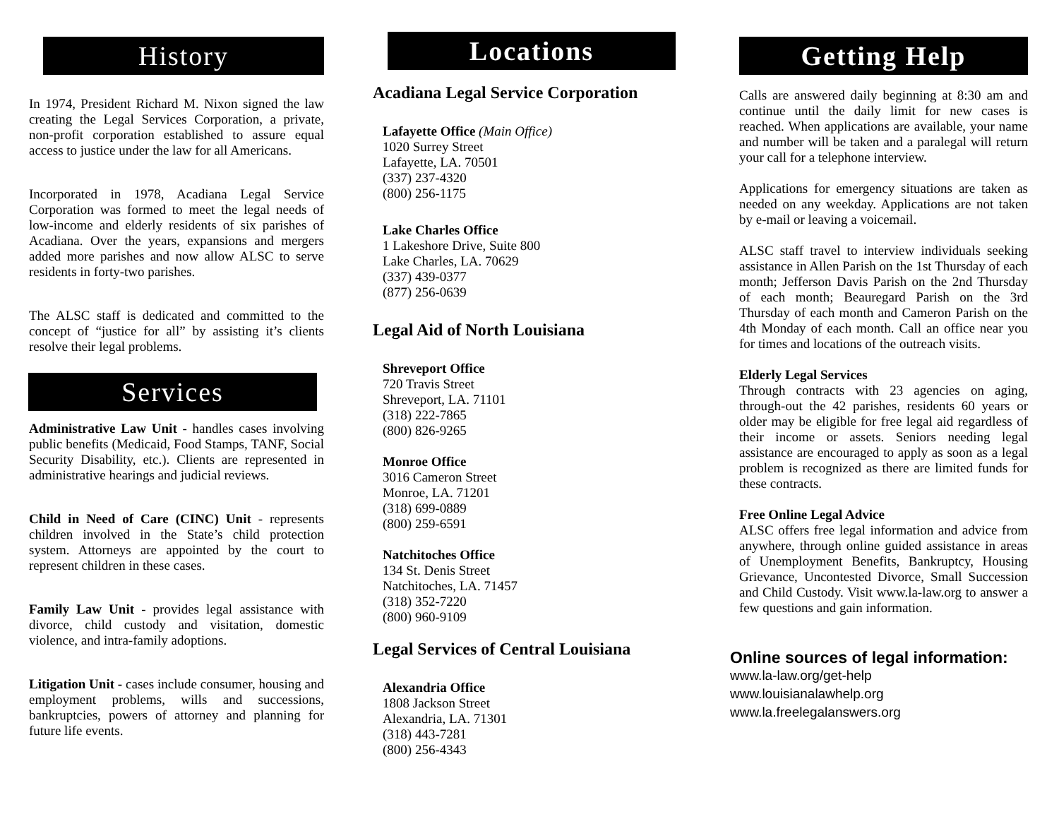History
In 1974, President Richard M. Nixon signed the law creating the Legal Services Corporation, a private, non-profit corporation established to assure equal access to justice under the law for all Americans.
Incorporated in 1978, Acadiana Legal Service Corporation was formed to meet the legal needs of low-income and elderly residents of six parishes of Acadiana. Over the years, expansions and mergers added more parishes and now allow ALSC to serve residents in forty-two parishes.
The ALSC staff is dedicated and committed to the concept of “justice for all” by assisting it’s clients resolve their legal problems.
Services
Administrative Law Unit - handles cases involving public benefits (Medicaid, Food Stamps, TANF, Social Security Disability, etc.). Clients are represented in administrative hearings and judicial reviews.
Child in Need of Care (CINC) Unit - represents children involved in the State’s child protection system. Attorneys are appointed by the court to represent children in these cases.
Family Law Unit - provides legal assistance with divorce, child custody and visitation, domestic violence, and intra-family adoptions.
Litigation Unit - cases include consumer, housing and employment problems, wills and successions, bankruptcies, powers of attorney and planning for future life events.
Locations
Acadiana Legal Service Corporation
Lafayette Office (Main Office)
1020 Surrey Street
Lafayette, LA. 70501
(337) 237-4320
(800) 256-1175
Lake Charles Office
1 Lakeshore Drive, Suite 800
Lake Charles, LA. 70629
(337) 439-0377
(877) 256-0639
Legal Aid of North Louisiana
Shreveport Office
720 Travis Street
Shreveport, LA. 71101
(318) 222-7865
(800) 826-9265
Monroe Office
3016 Cameron Street
Monroe, LA. 71201
(318) 699-0889
(800) 259-6591
Natchitoches Office
134 St. Denis Street
Natchitoches, LA. 71457
(318) 352-7220
(800) 960-9109
Legal Services of Central Louisiana
Alexandria Office
1808 Jackson Street
Alexandria, LA. 71301
(318) 443-7281
(800) 256-4343
Getting Help
Calls are answered daily beginning at 8:30 am and continue until the daily limit for new cases is reached. When applications are available, your name and number will be taken and a paralegal will return your call for a telephone interview.
Applications for emergency situations are taken as needed on any weekday. Applications are not taken by e-mail or leaving a voicemail.
ALSC staff travel to interview individuals seeking assistance in Allen Parish on the 1st Thursday of each month; Jefferson Davis Parish on the 2nd Thursday of each month; Beauregard Parish on the 3rd Thursday of each month and Cameron Parish on the 4th Monday of each month. Call an office near you for times and locations of the outreach visits.
Elderly Legal Services
Through contracts with 23 agencies on aging, through-out the 42 parishes, residents 60 years or older may be eligible for free legal aid regardless of their income or assets. Seniors needing legal assistance are encouraged to apply as soon as a legal problem is recognized as there are limited funds for these contracts.
Free Online Legal Advice
ALSC offers free legal information and advice from anywhere, through online guided assistance in areas of Unemployment Benefits, Bankruptcy, Housing Grievance, Uncontested Divorce, Small Succession and Child Custody. Visit www.la-law.org to answer a few questions and gain information.
Online sources of legal information:
www.la-law.org/get-help
www.louisianalawhelp.org
www.la.freelegalanswers.org